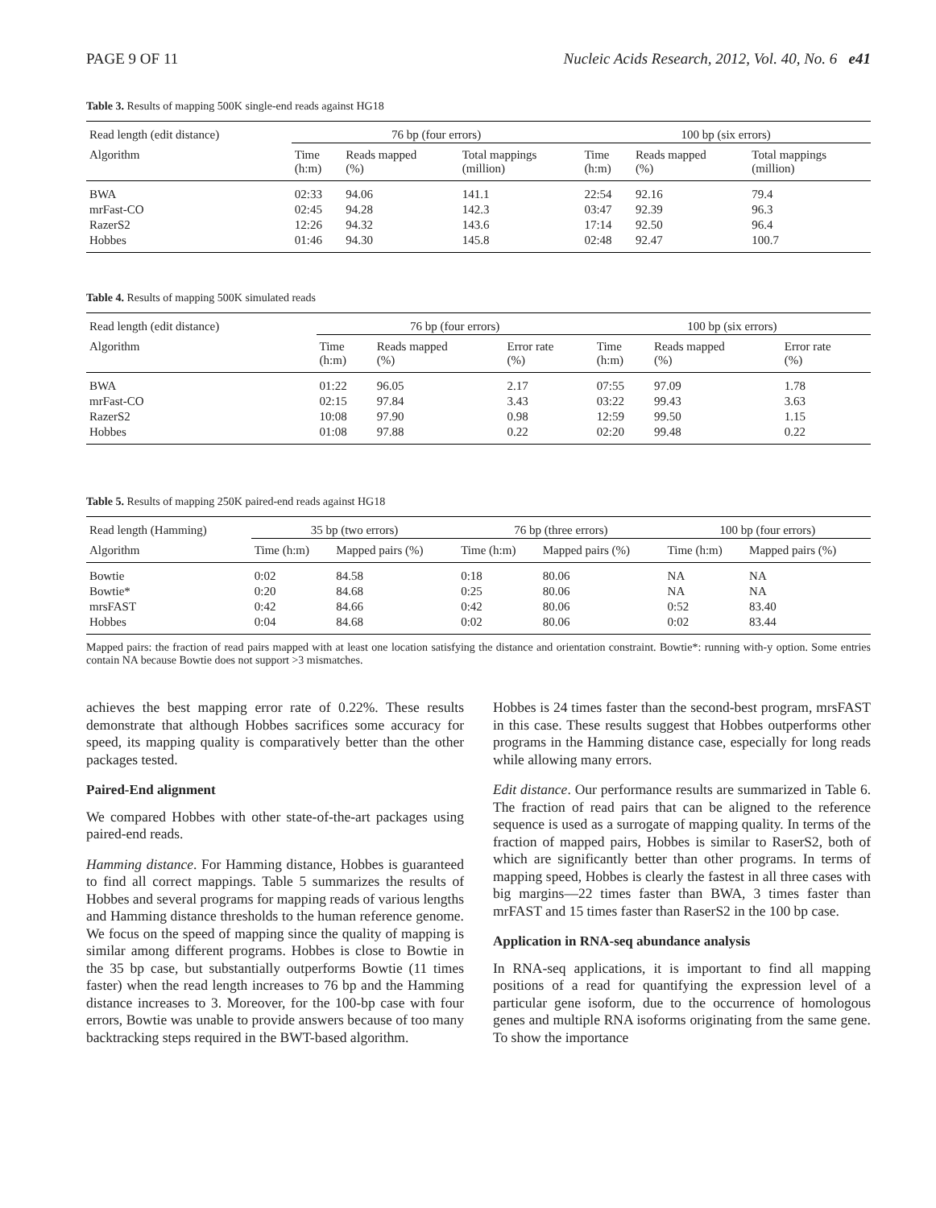PAGE 9 OF 11 Nucleic Acids Research, 2012, Vol. 40, No. 6 e41
Table 3. Results of mapping 500K single-end reads against HG18
| Read length (edit distance) | 76 bp (four errors) | | | 100 bp (six errors) | | |
| --- | --- | --- | --- | --- | --- | --- |
| Algorithm | Time (h:m) | Reads mapped (%) | Total mappings (million) | Time (h:m) | Reads mapped (%) | Total mappings (million) |
| BWA | 02:33 | 94.06 | 141.1 | 22:54 | 92.16 | 79.4 |
| mrFast-CO | 02:45 | 94.28 | 142.3 | 03:47 | 92.39 | 96.3 |
| RazerS2 | 12:26 | 94.32 | 143.6 | 17:14 | 92.50 | 96.4 |
| Hobbes | 01:46 | 94.30 | 145.8 | 02:48 | 92.47 | 100.7 |
Table 4. Results of mapping 500K simulated reads
| Read length (edit distance) | 76 bp (four errors) | | | 100 bp (six errors) | | |
| --- | --- | --- | --- | --- | --- | --- |
| Algorithm | Time (h:m) | Reads mapped (%) | Error rate (%) | Time (h:m) | Reads mapped (%) | Error rate (%) |
| BWA | 01:22 | 96.05 | 2.17 | 07:55 | 97.09 | 1.78 |
| mrFast-CO | 02:15 | 97.84 | 3.43 | 03:22 | 99.43 | 3.63 |
| RazerS2 | 10:08 | 97.90 | 0.98 | 12:59 | 99.50 | 1.15 |
| Hobbes | 01:08 | 97.88 | 0.22 | 02:20 | 99.48 | 0.22 |
Table 5. Results of mapping 250K paired-end reads against HG18
| Read length (Hamming) | 35 bp (two errors) | | 76 bp (three errors) | | 100 bp (four errors) | |
| --- | --- | --- | --- | --- | --- | --- |
| Algorithm | Time (h:m) | Mapped pairs (%) | Time (h:m) | Mapped pairs (%) | Time (h:m) | Mapped pairs (%) |
| Bowtie | 0:02 | 84.58 | 0:18 | 80.06 | NA | NA |
| Bowtie* | 0:20 | 84.68 | 0:25 | 80.06 | NA | NA |
| mrsFAST | 0:42 | 84.66 | 0:42 | 80.06 | 0:52 | 83.40 |
| Hobbes | 0:04 | 84.68 | 0:02 | 80.06 | 0:02 | 83.44 |
Mapped pairs: the fraction of read pairs mapped with at least one location satisfying the distance and orientation constraint. Bowtie*: running with-y option. Some entries contain NA because Bowtie does not support >3 mismatches.
achieves the best mapping error rate of 0.22%. These results demonstrate that although Hobbes sacrifices some accuracy for speed, its mapping quality is comparatively better than the other packages tested.
Paired-End alignment
We compared Hobbes with other state-of-the-art packages using paired-end reads.
Hamming distance. For Hamming distance, Hobbes is guaranteed to find all correct mappings. Table 5 summarizes the results of Hobbes and several programs for mapping reads of various lengths and Hamming distance thresholds to the human reference genome. We focus on the speed of mapping since the quality of mapping is similar among different programs. Hobbes is close to Bowtie in the 35 bp case, but substantially outperforms Bowtie (11 times faster) when the read length increases to 76 bp and the Hamming distance increases to 3. Moreover, for the 100-bp case with four errors, Bowtie was unable to provide answers because of too many backtracking steps required in the BWT-based algorithm.
Hobbes is 24 times faster than the second-best program, mrsFAST in this case. These results suggest that Hobbes outperforms other programs in the Hamming distance case, especially for long reads while allowing many errors.
Edit distance. Our performance results are summarized in Table 6. The fraction of read pairs that can be aligned to the reference sequence is used as a surrogate of mapping quality. In terms of the fraction of mapped pairs, Hobbes is similar to RaserS2, both of which are significantly better than other programs. In terms of mapping speed, Hobbes is clearly the fastest in all three cases with big margins—22 times faster than BWA, 3 times faster than mrFAST and 15 times faster than RaserS2 in the 100 bp case.
Application in RNA-seq abundance analysis
In RNA-seq applications, it is important to find all mapping positions of a read for quantifying the expression level of a particular gene isoform, due to the occurrence of homologous genes and multiple RNA isoforms originating from the same gene. To show the importance